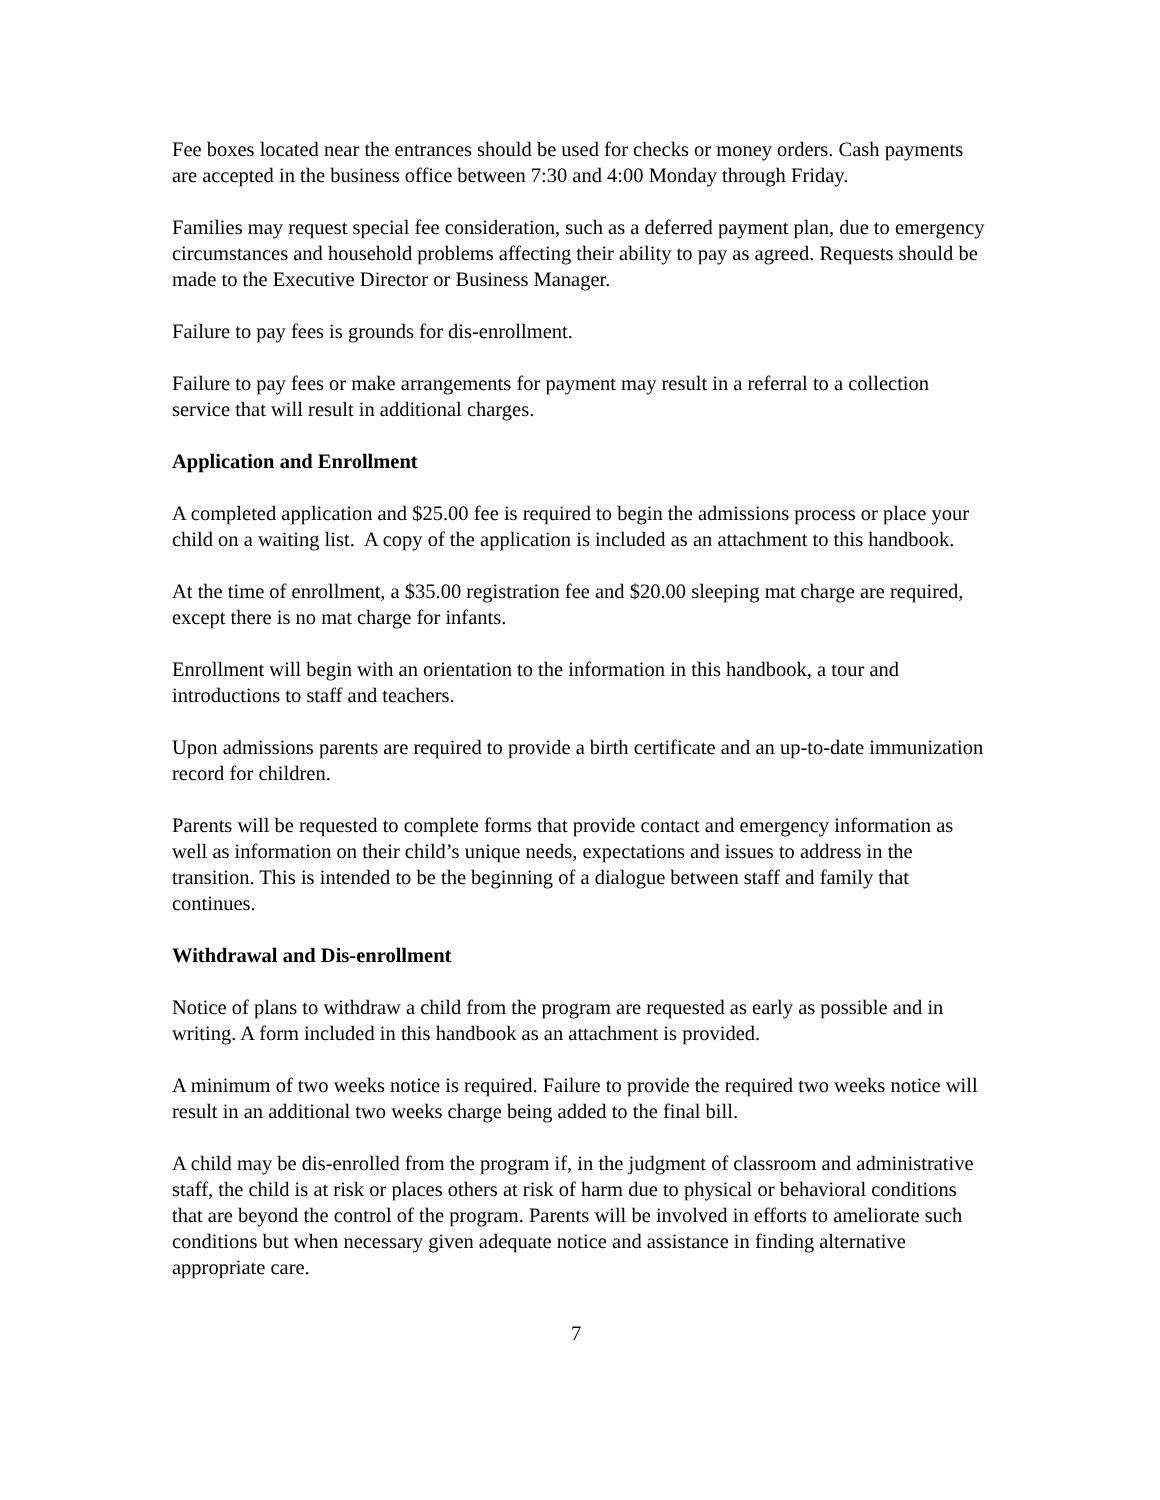Fee boxes located near the entrances should be used for checks or money orders. Cash payments are accepted in the business office between 7:30 and 4:00 Monday through Friday.
Families may request special fee consideration, such as a deferred payment plan, due to emergency circumstances and household problems affecting their ability to pay as agreed. Requests should be made to the Executive Director or Business Manager.
Failure to pay fees is grounds for dis-enrollment.
Failure to pay fees or make arrangements for payment may result in a referral to a collection service that will result in additional charges.
Application and Enrollment
A completed application and $25.00 fee is required to begin the admissions process or place your child on a waiting list. A copy of the application is included as an attachment to this handbook.
At the time of enrollment, a $35.00 registration fee and $20.00 sleeping mat charge are required, except there is no mat charge for infants.
Enrollment will begin with an orientation to the information in this handbook, a tour and introductions to staff and teachers.
Upon admissions parents are required to provide a birth certificate and an up-to-date immunization record for children.
Parents will be requested to complete forms that provide contact and emergency information as well as information on their child’s unique needs, expectations and issues to address in the transition. This is intended to be the beginning of a dialogue between staff and family that continues.
Withdrawal and Dis-enrollment
Notice of plans to withdraw a child from the program are requested as early as possible and in writing. A form included in this handbook as an attachment is provided.
A minimum of two weeks notice is required. Failure to provide the required two weeks notice will result in an additional two weeks charge being added to the final bill.
A child may be dis-enrolled from the program if, in the judgment of classroom and administrative staff, the child is at risk or places others at risk of harm due to physical or behavioral conditions that are beyond the control of the program. Parents will be involved in efforts to ameliorate such conditions but when necessary given adequate notice and assistance in finding alternative appropriate care.
7